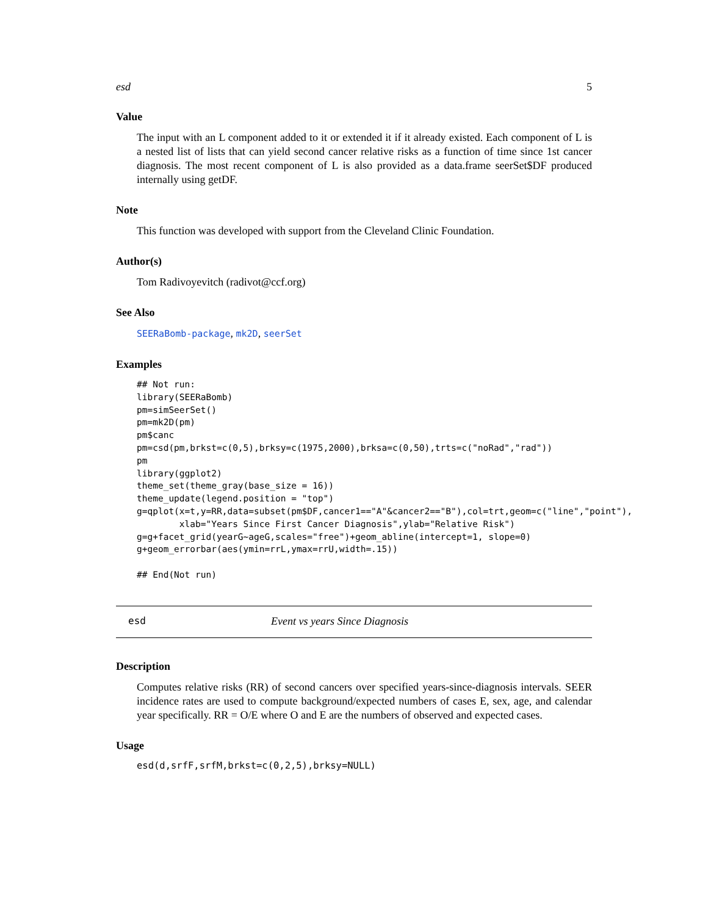esd 5
Value
The input with an L component added to it or extended it if it already existed. Each component of L is a nested list of lists that can yield second cancer relative risks as a function of time since 1st cancer diagnosis. The most recent component of L is also provided as a data.frame seerSet$DF produced internally using getDF.
Note
This function was developed with support from the Cleveland Clinic Foundation.
Author(s)
Tom Radivoyevitch (radivot@ccf.org)
See Also
SEERaBomb-package, mk2D, seerSet
Examples
## Not run:
library(SEERaBomb)
pm=simSeerSet()
pm=mk2D(pm)
pm$canc
pm=csd(pm,brkst=c(0,5),brksy=c(1975,2000),brksa=c(0,50),trts=c("noRad","rad"))
pm
library(ggplot2)
theme_set(theme_gray(base_size = 16))
theme_update(legend.position = "top")
g=qplot(x=t,y=RR,data=subset(pm$DF,cancer1=="A"&cancer2=="B"),col=trt,geom=c("line","point"),
        xlab="Years Since First Cancer Diagnosis",ylab="Relative Risk")
g=g+facet_grid(yearG~ageG,scales="free")+geom_abline(intercept=1, slope=0)
g+geom_errorbar(aes(ymin=rrL,ymax=rrU,width=.15))

## End(Not run)
esd Event vs years Since Diagnosis
Description
Computes relative risks (RR) of second cancers over specified years-since-diagnosis intervals. SEER incidence rates are used to compute background/expected numbers of cases E, sex, age, and calendar year specifically. RR = O/E where O and E are the numbers of observed and expected cases.
Usage
esd(d,srfF,srfM,brkst=c(0,2,5),brksy=NULL)